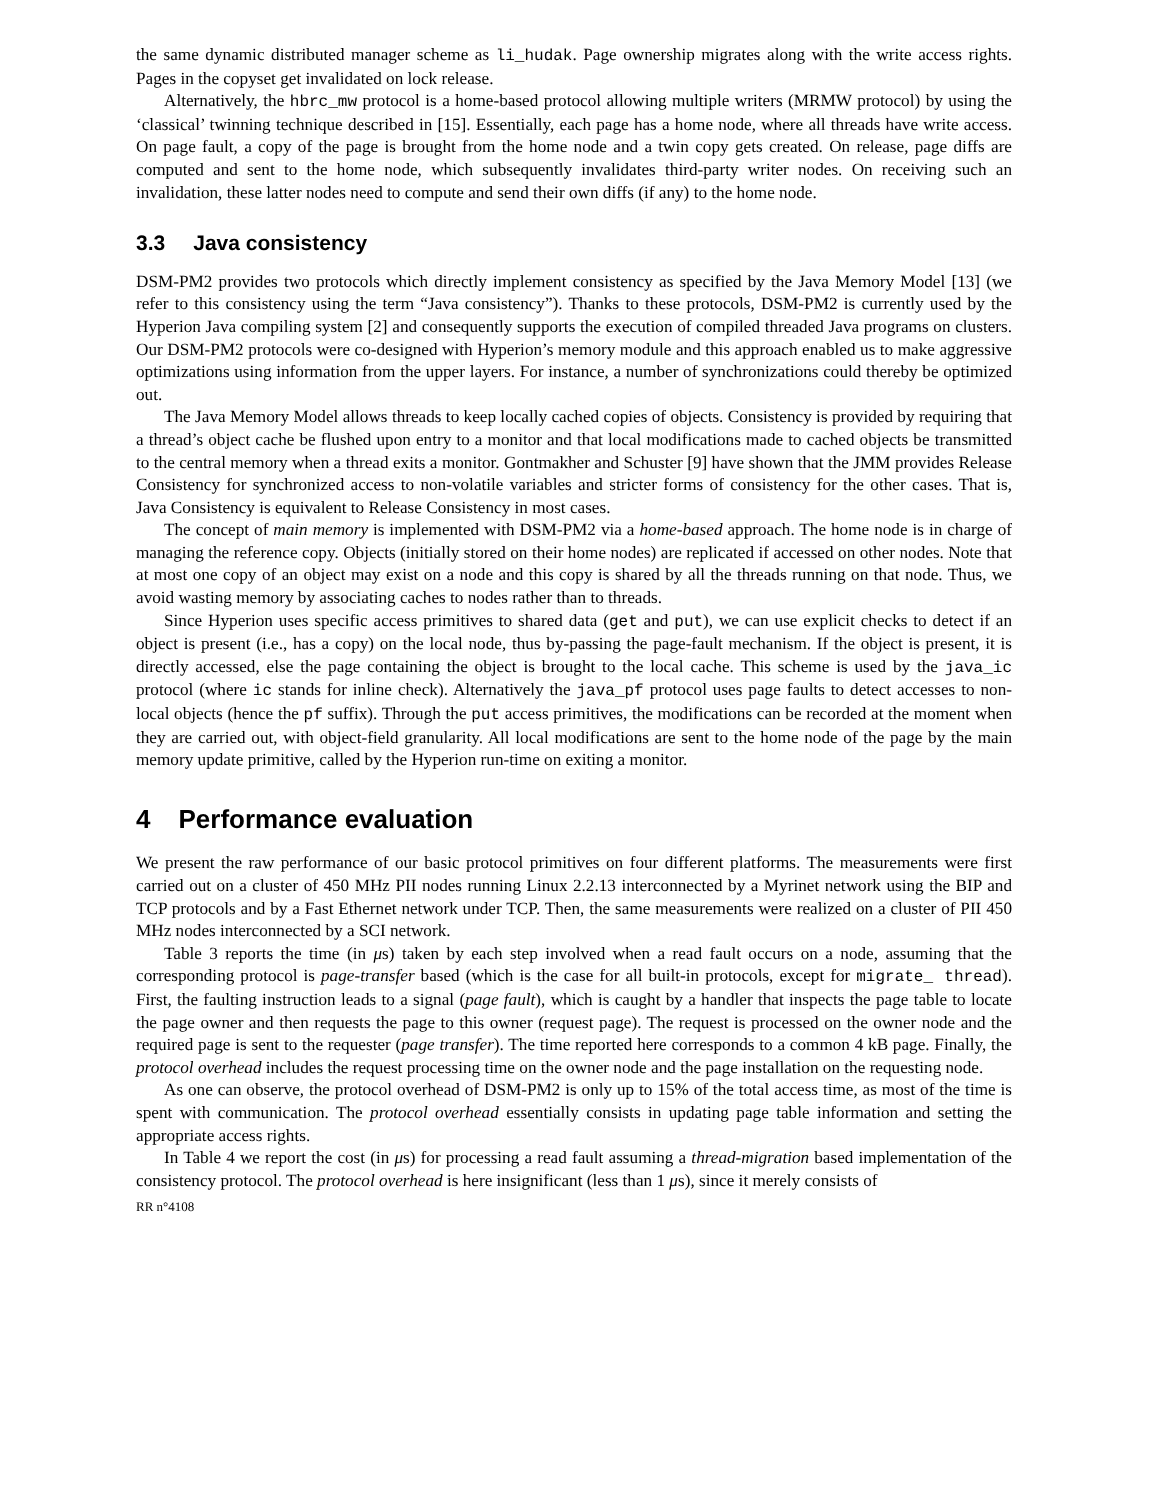the same dynamic distributed manager scheme as li_hudak. Page ownership migrates along with the write access rights. Pages in the copyset get invalidated on lock release.
Alternatively, the hbrc_mw protocol is a home-based protocol allowing multiple writers (MRMW protocol) by using the ‘classical’ twinning technique described in [15]. Essentially, each page has a home node, where all threads have write access. On page fault, a copy of the page is brought from the home node and a twin copy gets created. On release, page diffs are computed and sent to the home node, which subsequently invalidates third-party writer nodes. On receiving such an invalidation, these latter nodes need to compute and send their own diffs (if any) to the home node.
3.3 Java consistency
DSM-PM2 provides two protocols which directly implement consistency as specified by the Java Memory Model [13] (we refer to this consistency using the term “Java consistency”). Thanks to these protocols, DSM-PM2 is currently used by the Hyperion Java compiling system [2] and consequently supports the execution of compiled threaded Java programs on clusters. Our DSM-PM2 protocols were co-designed with Hyperion’s memory module and this approach enabled us to make aggressive optimizations using information from the upper layers. For instance, a number of synchronizations could thereby be optimized out.
The Java Memory Model allows threads to keep locally cached copies of objects. Consistency is provided by requiring that a thread’s object cache be flushed upon entry to a monitor and that local modifications made to cached objects be transmitted to the central memory when a thread exits a monitor. Gontmakher and Schuster [9] have shown that the JMM provides Release Consistency for synchronized access to non-volatile variables and stricter forms of consistency for the other cases. That is, Java Consistency is equivalent to Release Consistency in most cases.
The concept of main memory is implemented with DSM-PM2 via a home-based approach. The home node is in charge of managing the reference copy. Objects (initially stored on their home nodes) are replicated if accessed on other nodes. Note that at most one copy of an object may exist on a node and this copy is shared by all the threads running on that node. Thus, we avoid wasting memory by associating caches to nodes rather than to threads.
Since Hyperion uses specific access primitives to shared data (get and put), we can use explicit checks to detect if an object is present (i.e., has a copy) on the local node, thus by-passing the page-fault mechanism. If the object is present, it is directly accessed, else the page containing the object is brought to the local cache. This scheme is used by the java_ic protocol (where ic stands for inline check). Alternatively the java_pf protocol uses page faults to detect accesses to non-local objects (hence the pf suffix). Through the put access primitives, the modifications can be recorded at the moment when they are carried out, with object-field granularity. All local modifications are sent to the home node of the page by the main memory update primitive, called by the Hyperion run-time on exiting a monitor.
4 Performance evaluation
We present the raw performance of our basic protocol primitives on four different platforms. The measurements were first carried out on a cluster of 450 MHz PII nodes running Linux 2.2.13 interconnected by a Myrinet network using the BIP and TCP protocols and by a Fast Ethernet network under TCP. Then, the same measurements were realized on a cluster of PII 450 MHz nodes interconnected by a SCI network.
Table 3 reports the time (in μs) taken by each step involved when a read fault occurs on a node, assuming that the corresponding protocol is page-transfer based (which is the case for all built-in protocols, except for migrate_ thread). First, the faulting instruction leads to a signal (page fault), which is caught by a handler that inspects the page table to locate the page owner and then requests the page to this owner (request page). The request is processed on the owner node and the required page is sent to the requester (page transfer). The time reported here corresponds to a common 4 kB page. Finally, the protocol overhead includes the request processing time on the owner node and the page installation on the requesting node.
As one can observe, the protocol overhead of DSM-PM2 is only up to 15% of the total access time, as most of the time is spent with communication. The protocol overhead essentially consists in updating page table information and setting the appropriate access rights.
In Table 4 we report the cost (in μs) for processing a read fault assuming a thread-migration based implementation of the consistency protocol. The protocol overhead is here insignificant (less than 1 μs), since it merely consists of
RR n°4108